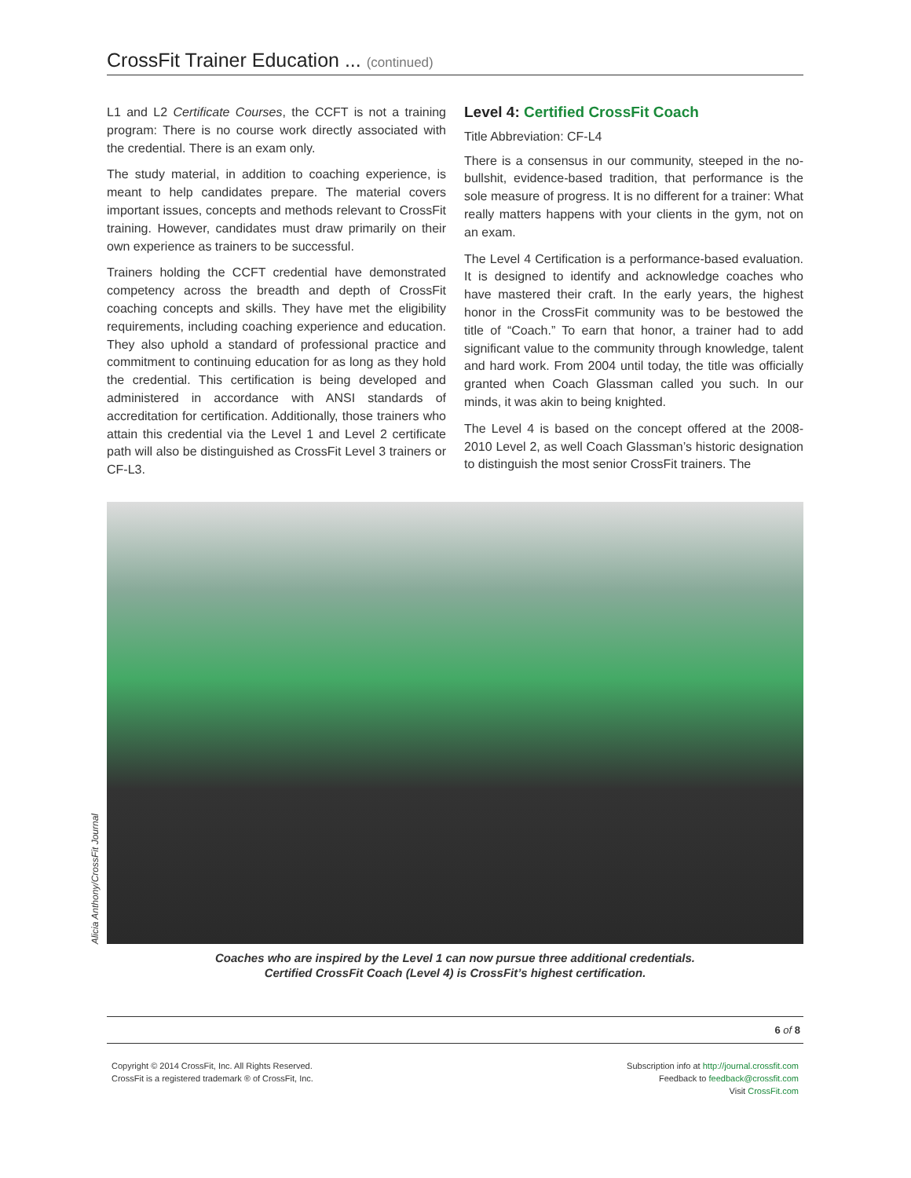CrossFit Trainer Education ... (continued)
L1 and L2 Certificate Courses, the CCFT is not a training program: There is no course work directly associated with the credential. There is an exam only.
The study material, in addition to coaching experience, is meant to help candidates prepare. The material covers important issues, concepts and methods relevant to CrossFit training. However, candidates must draw primarily on their own experience as trainers to be successful.
Trainers holding the CCFT credential have demonstrated competency across the breadth and depth of CrossFit coaching concepts and skills. They have met the eligibility requirements, including coaching experience and education. They also uphold a standard of professional practice and commitment to continuing education for as long as they hold the credential. This certification is being developed and administered in accordance with ANSI standards of accreditation for certification. Additionally, those trainers who attain this credential via the Level 1 and Level 2 certificate path will also be distinguished as CrossFit Level 3 trainers or CF-L3.
Level 4: Certified CrossFit Coach
Title Abbreviation: CF-L4
There is a consensus in our community, steeped in the no-bullshit, evidence-based tradition, that performance is the sole measure of progress. It is no different for a trainer: What really matters happens with your clients in the gym, not on an exam.
The Level 4 Certification is a performance-based evaluation. It is designed to identify and acknowledge coaches who have mastered their craft. In the early years, the highest honor in the CrossFit community was to be bestowed the title of “Coach.” To earn that honor, a trainer had to add significant value to the community through knowledge, talent and hard work. From 2004 until today, the title was officially granted when Coach Glassman called you such. In our minds, it was akin to being knighted.
The Level 4 is based on the concept offered at the 2008-2010 Level 2, as well Coach Glassman’s historic designation to distinguish the most senior CrossFit trainers. The
Alicia Anthony/CrossFit Journal
Coaches who are inspired by the Level 1 can now pursue three additional credentials. Certified CrossFit Coach (Level 4) is CrossFit’s highest certification.
6 of 8
Copyright © 2014 CrossFit, Inc. All Rights Reserved.
CrossFit is a registered trademark ® of CrossFit, Inc.
Subscription info at http://journal.crossfit.com
Feedback to feedback@crossfit.com
Visit CrossFit.com